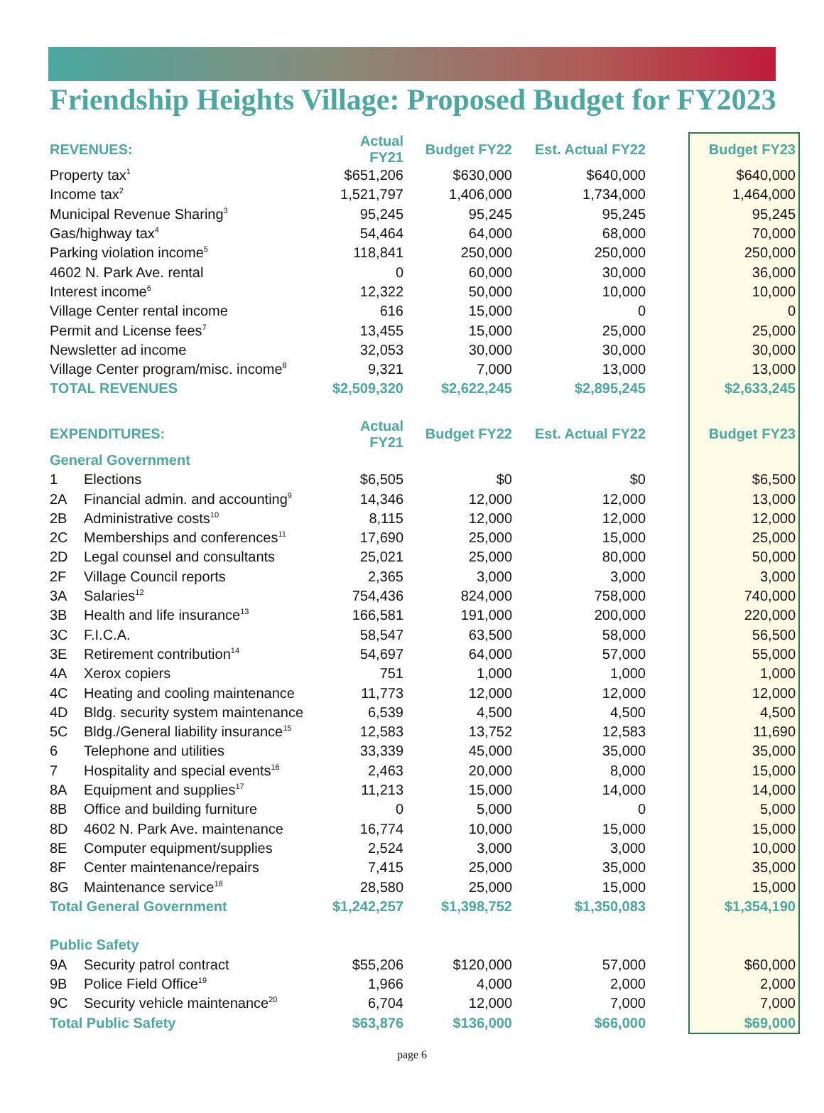Friendship Heights Village: Proposed Budget for FY2023
| REVENUES: | | Actual FY21 | Budget FY22 | Est. Actual FY22 | | Budget FY23 |
| Property tax<sup>1</sup> | | $651,206 | $630,000 | $640,000 | | $640,000 |
| Income tax<sup>2</sup> | | 1,521,797 | 1,406,000 | 1,734,000 | | 1,464,000 |
| Municipal Revenue Sharing<sup>3</sup> | | 95,245 | 95,245 | 95,245 | | 95,245 |
| Gas/highway tax<sup>4</sup> | | 54,464 | 64,000 | 68,000 | | 70,000 |
| Parking violation income<sup>5</sup> | | 118,841 | 250,000 | 250,000 | | 250,000 |
| 4602 N. Park Ave. rental | | 0 | 60,000 | 30,000 | | 36,000 |
| Interest income<sup>6</sup> | | 12,322 | 50,000 | 10,000 | | 10,000 |
| Village Center rental income | | 616 | 15,000 | 0 | | 0 |
| Permit and License fees<sup>7</sup> | | 13,455 | 15,000 | 25,000 | | 25,000 |
| Newsletter ad income | | 32,053 | 30,000 | 30,000 | | 30,000 |
| Village Center program/misc. income<sup>8</sup> | | 9,321 | 7,000 | 13,000 | | 13,000 |
| TOTAL REVENUES | | $2,509,320 | $2,622,245 | $2,895,245 | | $2,633,245 |
| EXPENDITURES: | | Actual FY21 | Budget FY22 | Est. Actual FY22 | | Budget FY23 |
| General Government | | | | | | |
| 1 | Elections | $6,505 | $0 | $0 | | $6,500 |
| 2A | Financial admin. and accounting<sup>9</sup> | 14,346 | 12,000 | 12,000 | | 13,000 |
| 2B | Administrative costs<sup>10</sup> | 8,115 | 12,000 | 12,000 | | 12,000 |
| 2C | Memberships and conferences<sup>11</sup> | 17,690 | 25,000 | 15,000 | | 25,000 |
| 2D | Legal counsel and consultants | 25,021 | 25,000 | 80,000 | | 50,000 |
| 2F | Village Council reports | 2,365 | 3,000 | 3,000 | | 3,000 |
| 3A | Salaries<sup>12</sup> | 754,436 | 824,000 | 758,000 | | 740,000 |
| 3B | Health and life insurance<sup>13</sup> | 166,581 | 191,000 | 200,000 | | 220,000 |
| 3C | F.I.C.A. | 58,547 | 63,500 | 58,000 | | 56,500 |
| 3E | Retirement contribution<sup>14</sup> | 54,697 | 64,000 | 57,000 | | 55,000 |
| 4A | Xerox copiers | 751 | 1,000 | 1,000 | | 1,000 |
| 4C | Heating and cooling maintenance | 11,773 | 12,000 | 12,000 | | 12,000 |
| 4D | Bldg. security system maintenance | 6,539 | 4,500 | 4,500 | | 4,500 |
| 5C | Bldg./General liability insurance<sup>15</sup> | 12,583 | 13,752 | 12,583 | | 11,690 |
| 6 | Telephone and utilities | 33,339 | 45,000 | 35,000 | | 35,000 |
| 7 | Hospitality and special events<sup>16</sup> | 2,463 | 20,000 | 8,000 | | 15,000 |
| 8A | Equipment and supplies<sup>17</sup> | 11,213 | 15,000 | 14,000 | | 14,000 |
| 8B | Office and building furniture | 0 | 5,000 | 0 | | 5,000 |
| 8D | 4602 N. Park Ave. maintenance | 16,774 | 10,000 | 15,000 | | 15,000 |
| 8E | Computer equipment/supplies | 2,524 | 3,000 | 3,000 | | 10,000 |
| 8F | Center maintenance/repairs | 7,415 | 25,000 | 35,000 | | 35,000 |
| 8G | Maintenance service<sup>18</sup> | 28,580 | 25,000 | 15,000 | | 15,000 |
| Total General Government | | $1,242,257 | $1,398,752 | $1,350,083 | | $1,354,190 |
| Public Safety | | | | | | |
| 9A | Security patrol contract | $55,206 | $120,000 | 57,000 | | $60,000 |
| 9B | Police Field Office<sup>19</sup> | 1,966 | 4,000 | 2,000 | | 2,000 |
| 9C | Security vehicle maintenance<sup>20</sup> | 6,704 | 12,000 | 7,000 | | 7,000 |
| Total Public Safety | | $63,876 | $136,000 | $66,000 | | $69,000 |
page 6